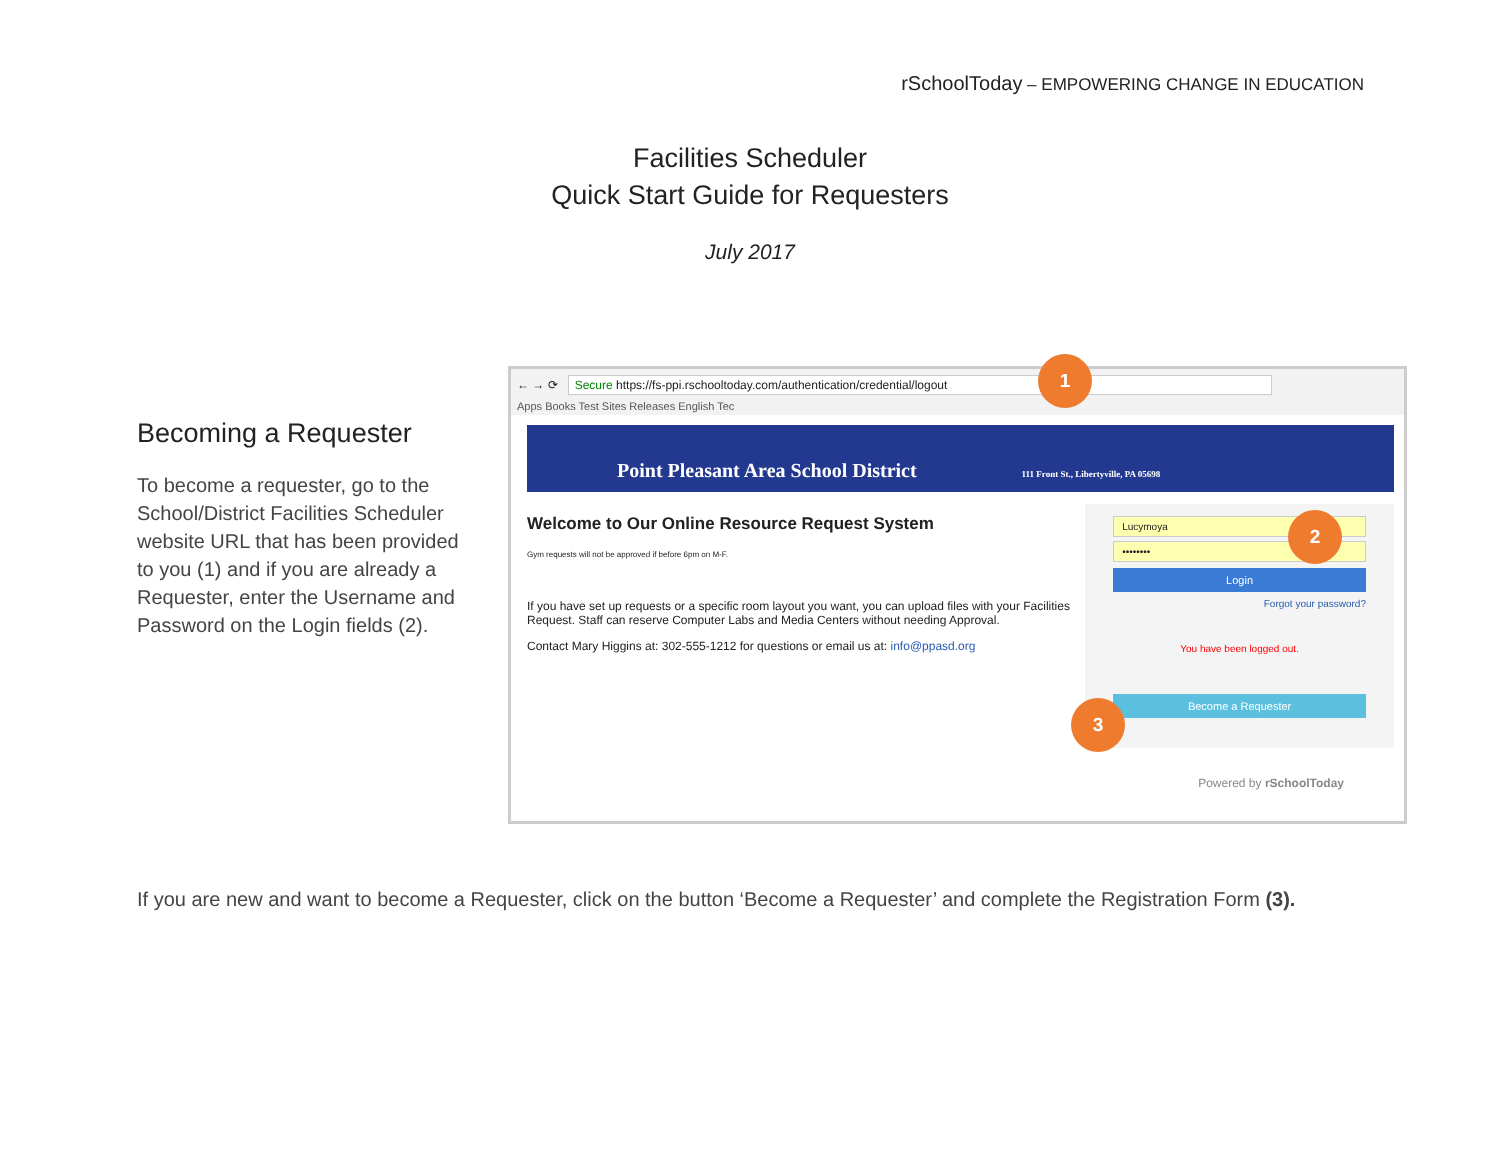rSchoolToday – EMPOWERING CHANGE IN EDUCATION
Facilities Scheduler
Quick Start Guide for Requesters
July 2017
Becoming a Requester
To become a requester, go to the School/District Facilities Scheduler website URL that has been provided to you (1) and if you are already a Requester, enter the Username and Password on the Login fields (2).
← → ⟳ Secure https://fs-ppi.rschooltoday.com/authentication/credential/logout
Apps Books Test Sites Releases English Tec
Point Pleasant Area School District 111 Front St., Libertyville, PA 05698
Welcome to Our Online Resource Request System
Gym requests will not be approved if before 6pm on M-F.
If you have set up requests or a specific room layout you want, you can upload files with your Facilities Request. Staff can reserve Computer Labs and Media Centers without needing Approval.
Contact Mary Higgins at: 302-555-1212 for questions or email us at: info@ppasd.org
Lucymoya
••••••••
Login
Forgot your password?
You have been logged out.
Become a Requester
Powered by rSchoolToday
1
2
3
If you are new and want to become a Requester, click on the button ‘Become a Requester’ and complete the Registration Form (3).